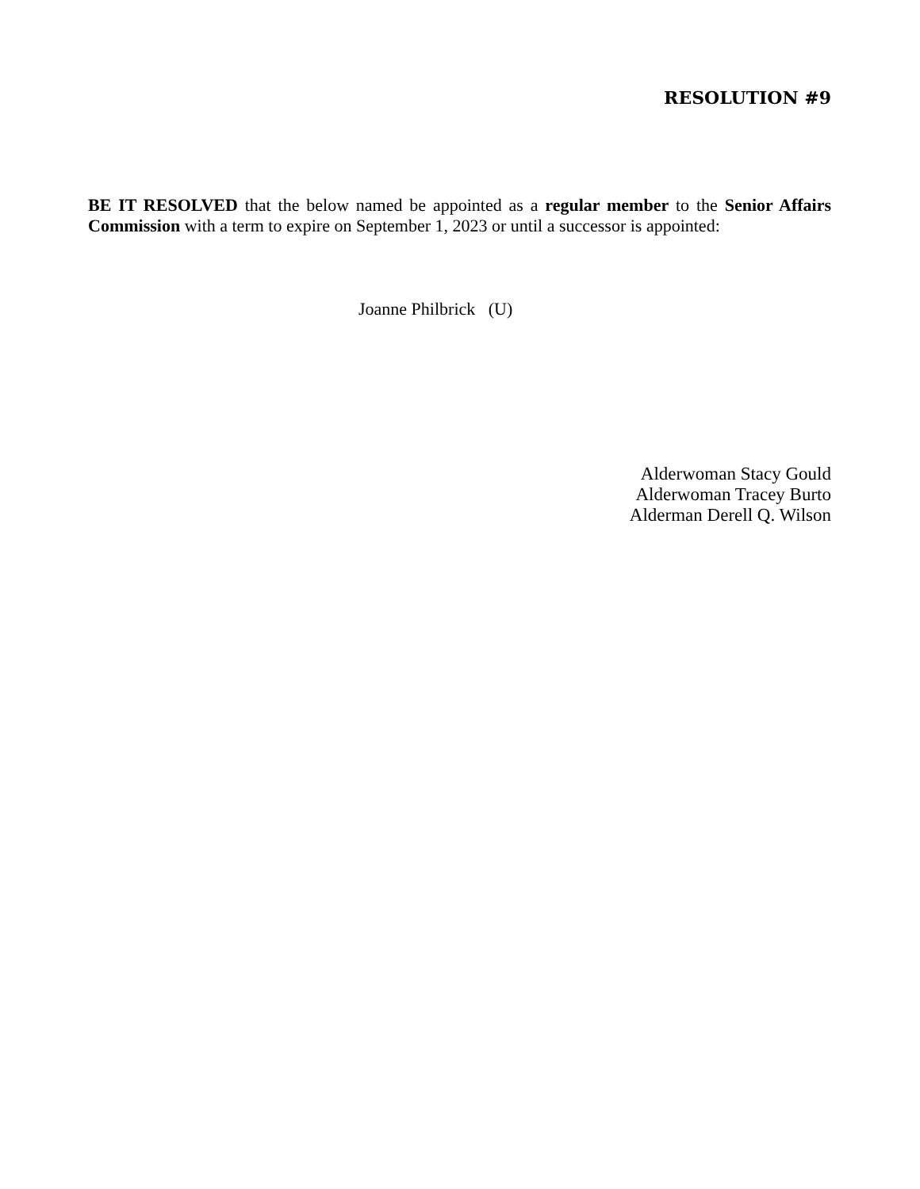RESOLUTION #9
BE IT RESOLVED that the below named be appointed as a regular member to the Senior Affairs Commission with a term to expire on September 1, 2023 or until a successor is appointed:
Joanne Philbrick (U)
Alderwoman Stacy Gould
Alderwoman Tracey Burto
Alderman Derell Q. Wilson